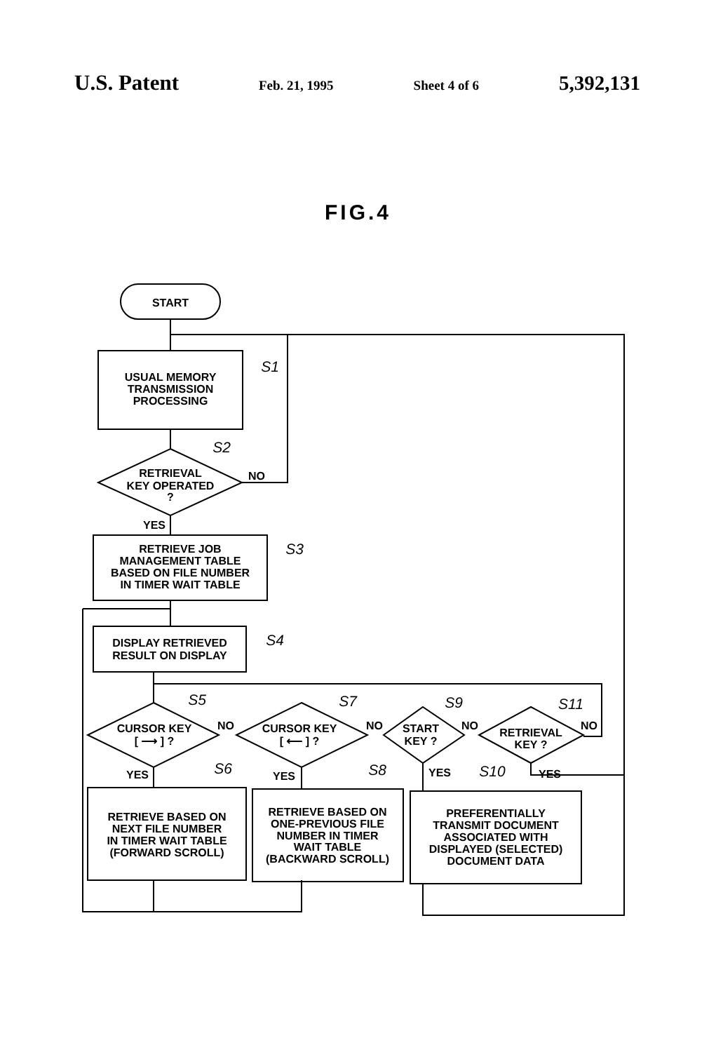U.S. Patent Feb. 21, 1995 Sheet 4 of 6 5,392,131
FIG.4
START
USUAL MEMORY
TRANSMISSION
PROCESSING
S1
RETRIEVAL
KEY OPERATED
?
S2
NO
YES
RETRIEVE JOB
MANAGEMENT TABLE
BASED ON FILE NUMBER
IN TIMER WAIT TABLE
S3
DISPLAY RETRIEVED
RESULT ON DISPLAY
S4
CURSOR KEY
[ ⟶ ] ?
CURSOR KEY
[ ⟵ ] ?
START
KEY ?
RETRIEVAL
KEY ?
S5
S7
S9
S11
NO
NO
NO
NO
YES
YES
YES
YES
S6
S8
S10
RETRIEVE BASED ON
NEXT FILE NUMBER
IN TIMER WAIT TABLE
(FORWARD SCROLL)
RETRIEVE BASED ON
ONE-PREVIOUS FILE
NUMBER IN TIMER
WAIT TABLE
(BACKWARD SCROLL)
PREFERENTIALLY
TRANSMIT DOCUMENT
ASSOCIATED WITH
DISPLAYED (SELECTED)
DOCUMENT DATA